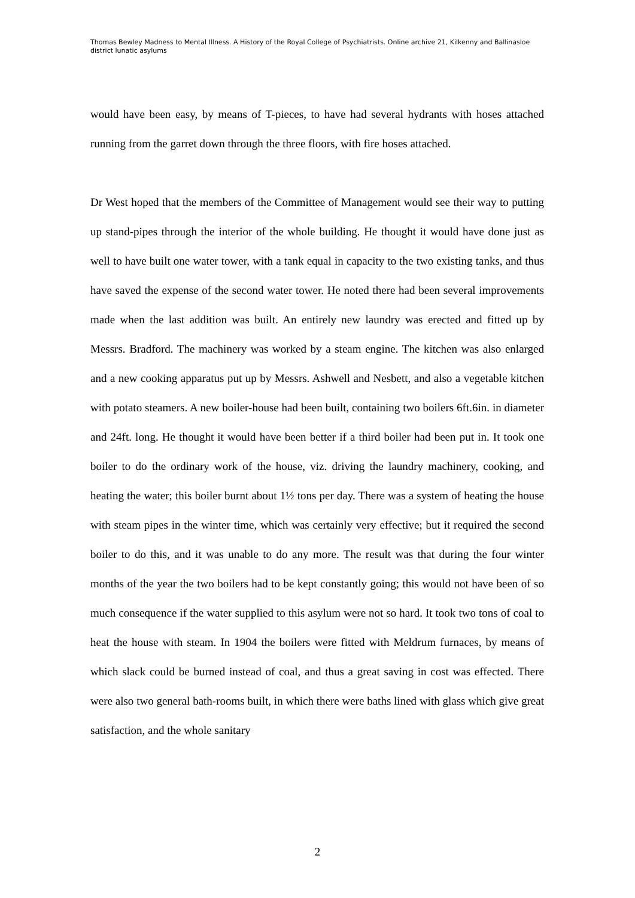Thomas Bewley Madness to Mental Illness. A History of the Royal College of Psychiatrists. Online archive 21, Kilkenny and Ballinasloe district lunatic asylums
would have been easy, by means of T-pieces, to have had several hydrants with hoses attached running from the garret down through the three floors, with fire hoses attached.
Dr West hoped that the members of the Committee of Management would see their way to putting up stand-pipes through the interior of the whole building. He thought it would have done just as well to have built one water tower, with a tank equal in capacity to the two existing tanks, and thus have saved the expense of the second water tower. He noted there had been several improvements made when the last addition was built. An entirely new laundry was erected and fitted up by Messrs. Bradford. The machinery was worked by a steam engine. The kitchen was also enlarged and a new cooking apparatus put up by Messrs. Ashwell and Nesbett, and also a vegetable kitchen with potato steamers. A new boiler-house had been built, containing two boilers 6ft.6in. in diameter and 24ft. long. He thought it would have been better if a third boiler had been put in. It took one boiler to do the ordinary work of the house, viz. driving the laundry machinery, cooking, and heating the water; this boiler burnt about 1½ tons per day. There was a system of heating the house with steam pipes in the winter time, which was certainly very effective; but it required the second boiler to do this, and it was unable to do any more. The result was that during the four winter months of the year the two boilers had to be kept constantly going; this would not have been of so much consequence if the water supplied to this asylum were not so hard. It took two tons of coal to heat the house with steam. In 1904 the boilers were fitted with Meldrum furnaces, by means of which slack could be burned instead of coal, and thus a great saving in cost was effected. There were also two general bath-rooms built, in which there were baths lined with glass which give great satisfaction, and the whole sanitary
2